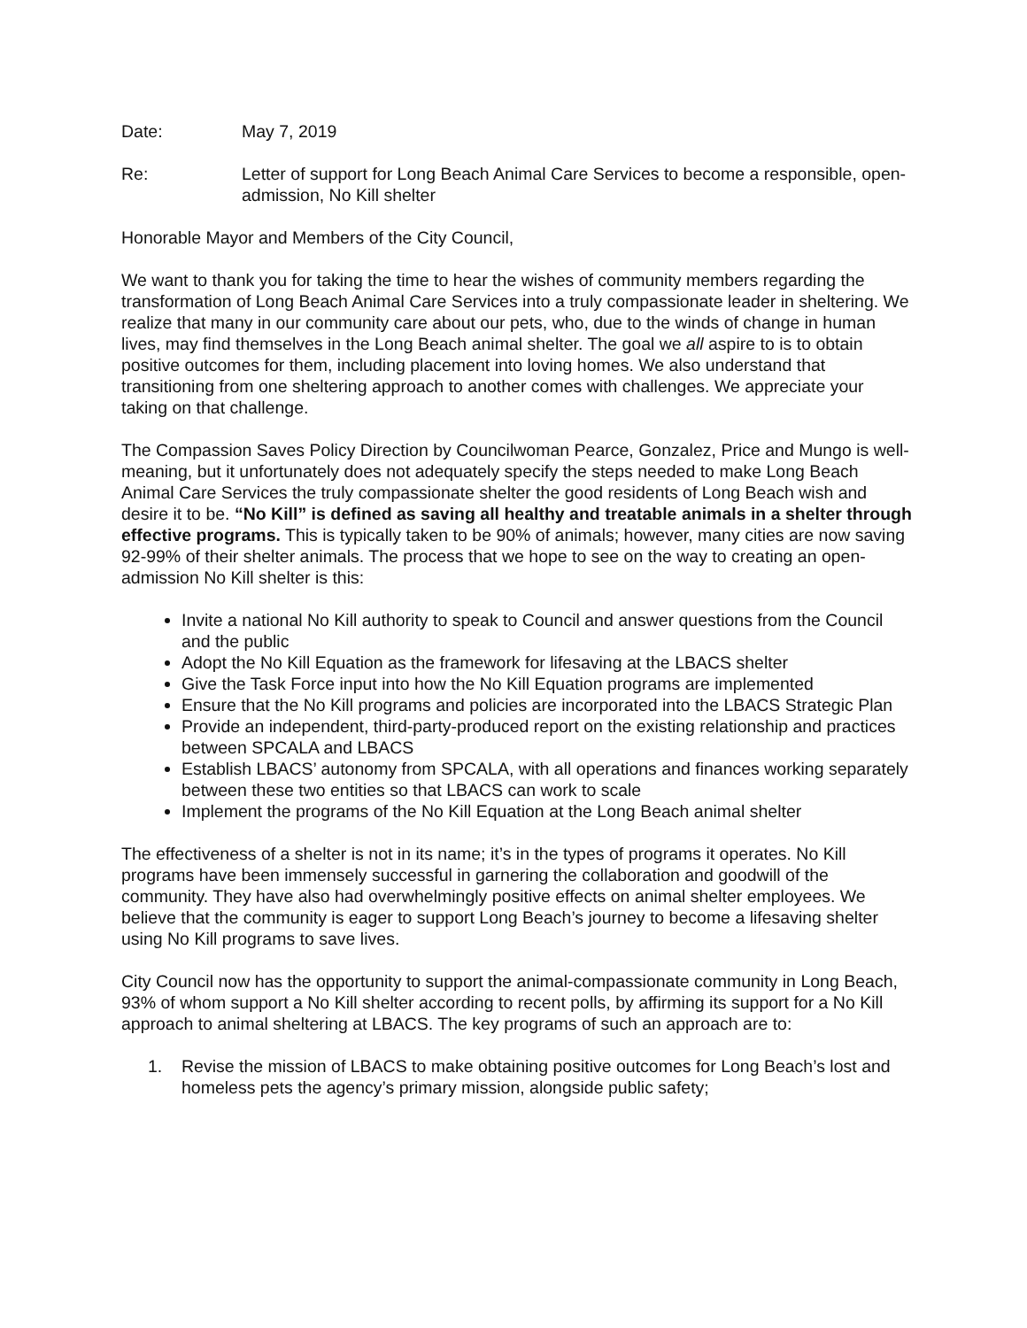Date: May 7, 2019
Re: Letter of support for Long Beach Animal Care Services to become a responsible, open-admission, No Kill shelter
Honorable Mayor and Members of the City Council,
We want to thank you for taking the time to hear the wishes of community members regarding the transformation of Long Beach Animal Care Services into a truly compassionate leader in sheltering. We realize that many in our community care about our pets, who, due to the winds of change in human lives, may find themselves in the Long Beach animal shelter. The goal we all aspire to is to obtain positive outcomes for them, including placement into loving homes. We also understand that transitioning from one sheltering approach to another comes with challenges. We appreciate your taking on that challenge.
The Compassion Saves Policy Direction by Councilwoman Pearce, Gonzalez, Price and Mungo is well-meaning, but it unfortunately does not adequately specify the steps needed to make Long Beach Animal Care Services the truly compassionate shelter the good residents of Long Beach wish and desire it to be. “No Kill” is defined as saving all healthy and treatable animals in a shelter through effective programs. This is typically taken to be 90% of animals; however, many cities are now saving 92-99% of their shelter animals. The process that we hope to see on the way to creating an open-admission No Kill shelter is this:
Invite a national No Kill authority to speak to Council and answer questions from the Council and the public
Adopt the No Kill Equation as the framework for lifesaving at the LBACS shelter
Give the Task Force input into how the No Kill Equation programs are implemented
Ensure that the No Kill programs and policies are incorporated into the LBACS Strategic Plan
Provide an independent, third-party-produced report on the existing relationship and practices between SPCALA and LBACS
Establish LBACS’ autonomy from SPCALA, with all operations and finances working separately between these two entities so that LBACS can work to scale
Implement the programs of the No Kill Equation at the Long Beach animal shelter
The effectiveness of a shelter is not in its name; it’s in the types of programs it operates. No Kill programs have been immensely successful in garnering the collaboration and goodwill of the community. They have also had overwhelmingly positive effects on animal shelter employees. We believe that the community is eager to support Long Beach’s journey to become a lifesaving shelter using No Kill programs to save lives.
City Council now has the opportunity to support the animal-compassionate community in Long Beach, 93% of whom support a No Kill shelter according to recent polls, by affirming its support for a No Kill approach to animal sheltering at LBACS. The key programs of such an approach are to:
1. Revise the mission of LBACS to make obtaining positive outcomes for Long Beach’s lost and homeless pets the agency’s primary mission, alongside public safety;